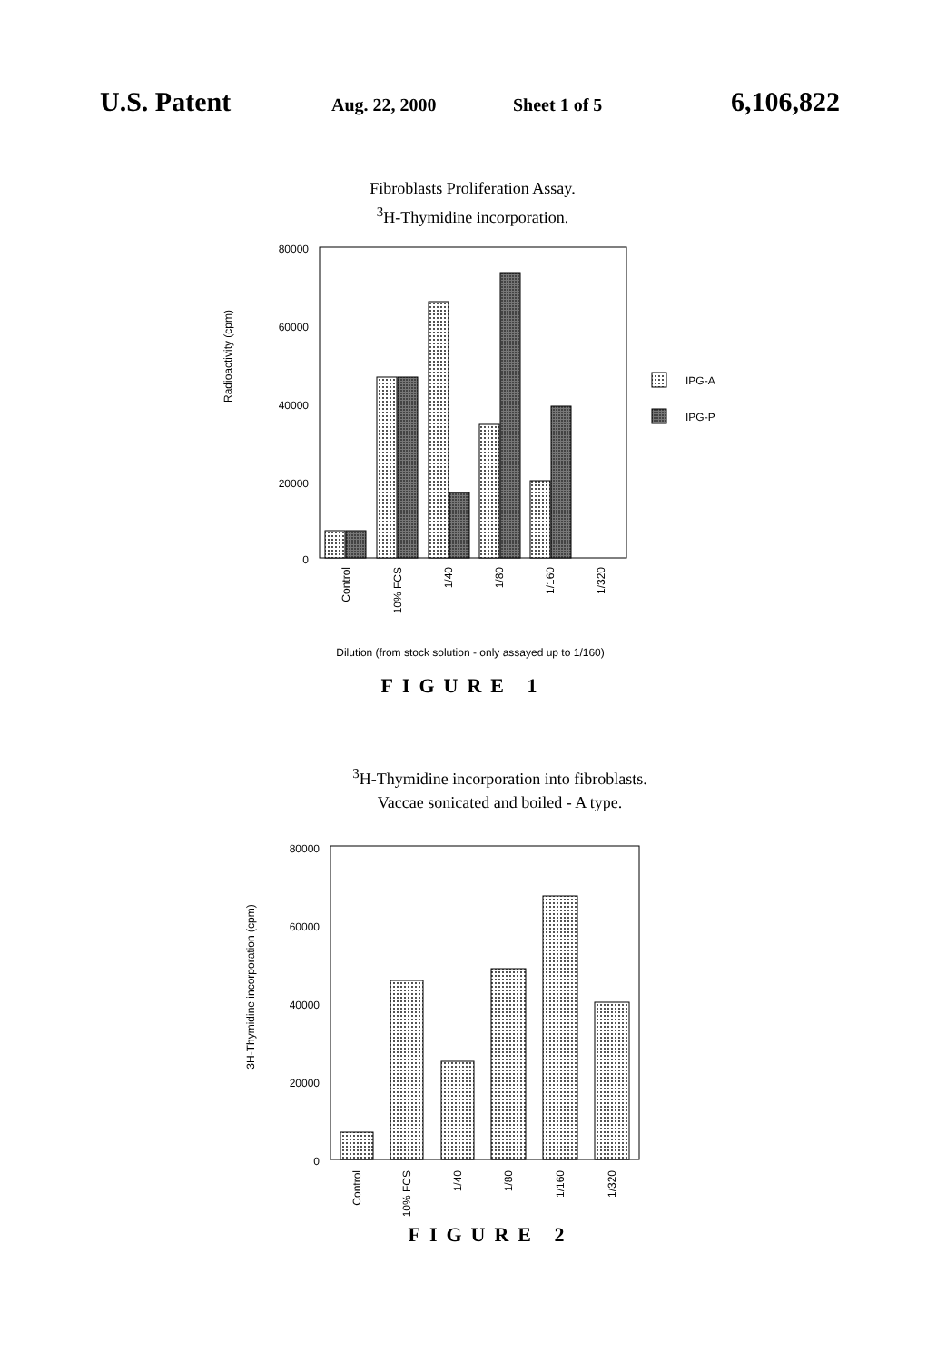U.S. Patent
Aug. 22, 2000 Sheet 1 of 5
6,106,822
Fibroblasts Proliferation Assay.
<sup>3</sup>H-Thymidine incorporation.
Radioactivity (cpm)
80000
60000
40000
20000
0
IPG-A
IPG-P
Control
10% FCS
1/40
1/80
1/160
1/320
Dilution (from stock solution - only assayed up to 1/160)
FIGURE 1
<sup>3</sup>H-Thymidine incorporation into fibroblasts.
Vaccae sonicated and boiled - A type.
3H-Thymidine incorporation (cpm)
80000
60000
40000
20000
0
Control
10% FCS
1/40
1/80
1/160
1/320
FIGURE 2